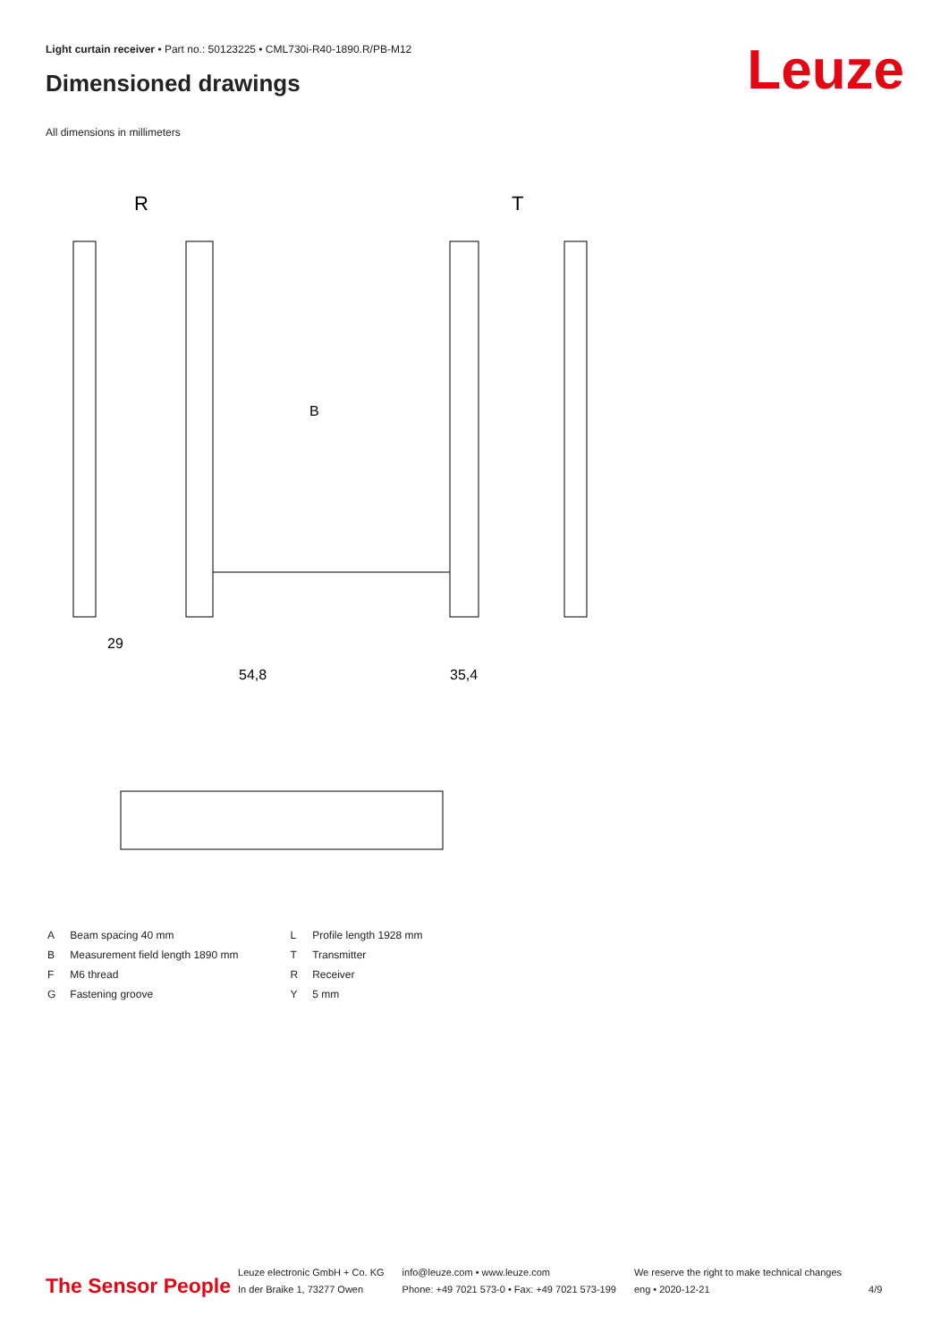Light curtain receiver • Part no.: 50123225 • CML730i-R40-1890.R/PB-M12
Dimensioned drawings Leuze
All dimensions in millimeters
R
T
B
29
54,8
35,4
| A | Beam spacing 40 mm |
| B | Measurement field length 1890 mm |
| F | M6 thread |
| G | Fastening groove |
| L | Profile length 1928 mm |
| T | Transmitter |
| R | Receiver |
| Y | 5 mm |
The Sensor People
Leuze electronic GmbH + Co. KG
In der Braike 1, 73277 Owen
info@leuze.com • www.leuze.com
Phone: +49 7021 573-0 • Fax: +49 7021 573-199
We reserve the right to make technical changes
eng • 2020-12-21
4/9